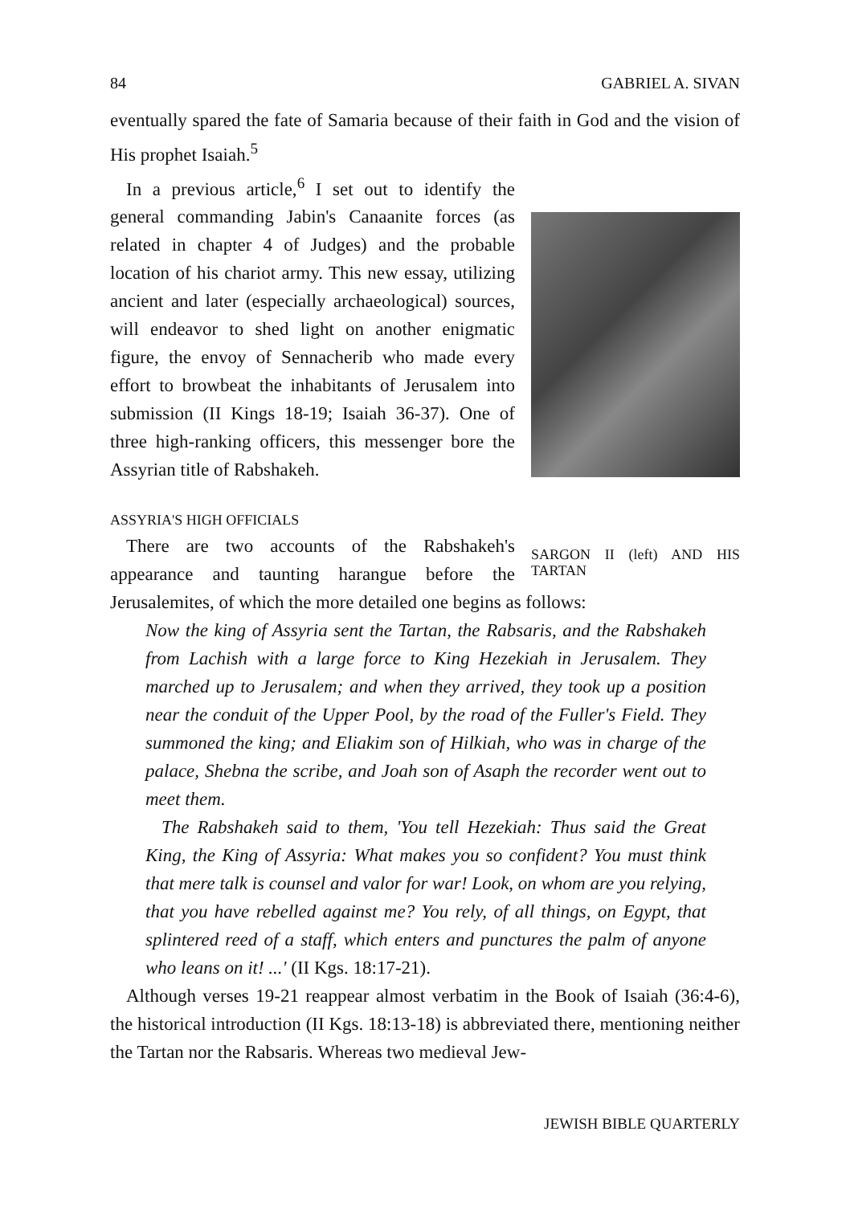84 GABRIEL A. SIVAN
eventually spared the fate of Samaria because of their faith in God and the vision of His prophet Isaiah.<sup>5</sup>
SARGON II (left) AND HIS TARTAN
In a previous article,<sup>6</sup> I set out to identify the general commanding Jabin's Canaanite forces (as related in chapter 4 of Judges) and the probable location of his chariot army. This new essay, utilizing ancient and later (especially archaeological) sources, will endeavor to shed light on another enigmatic figure, the envoy of Sennacherib who made every effort to browbeat the inhabitants of Jerusalem into submission (II Kings 18-19; Isaiah 36-37). One of three high-ranking officers, this messenger bore the Assyrian title of Rabshakeh.
ASSYRIA'S HIGH OFFICIALS
There are two accounts of the Rabshakeh's appearance and taunting harangue before the Jerusalemites, of which the more detailed one begins as follows:
Now the king of Assyria sent the Tartan, the Rabsaris, and the Rabshakeh from Lachish with a large force to King Hezekiah in Jerusalem. They marched up to Jerusalem; and when they arrived, they took up a position near the conduit of the Upper Pool, by the road of the Fuller's Field. They summoned the king; and Eliakim son of Hilkiah, who was in charge of the palace, Shebna the scribe, and Joah son of Asaph the recorder went out to meet them.
The Rabshakeh said to them, 'You tell Hezekiah: Thus said the Great King, the King of Assyria: What makes you so confident? You must think that mere talk is counsel and valor for war! Look, on whom are you relying, that you have rebelled against me? You rely, of all things, on Egypt, that splintered reed of a staff, which enters and punctures the palm of anyone who leans on it! ...' (II Kgs. 18:17-21).
Although verses 19-21 reappear almost verbatim in the Book of Isaiah (36:4-6), the historical introduction (II Kgs. 18:13-18) is abbreviated there, mentioning neither the Tartan nor the Rabsaris. Whereas two medieval Jew-
JEWISH BIBLE QUARTERLY